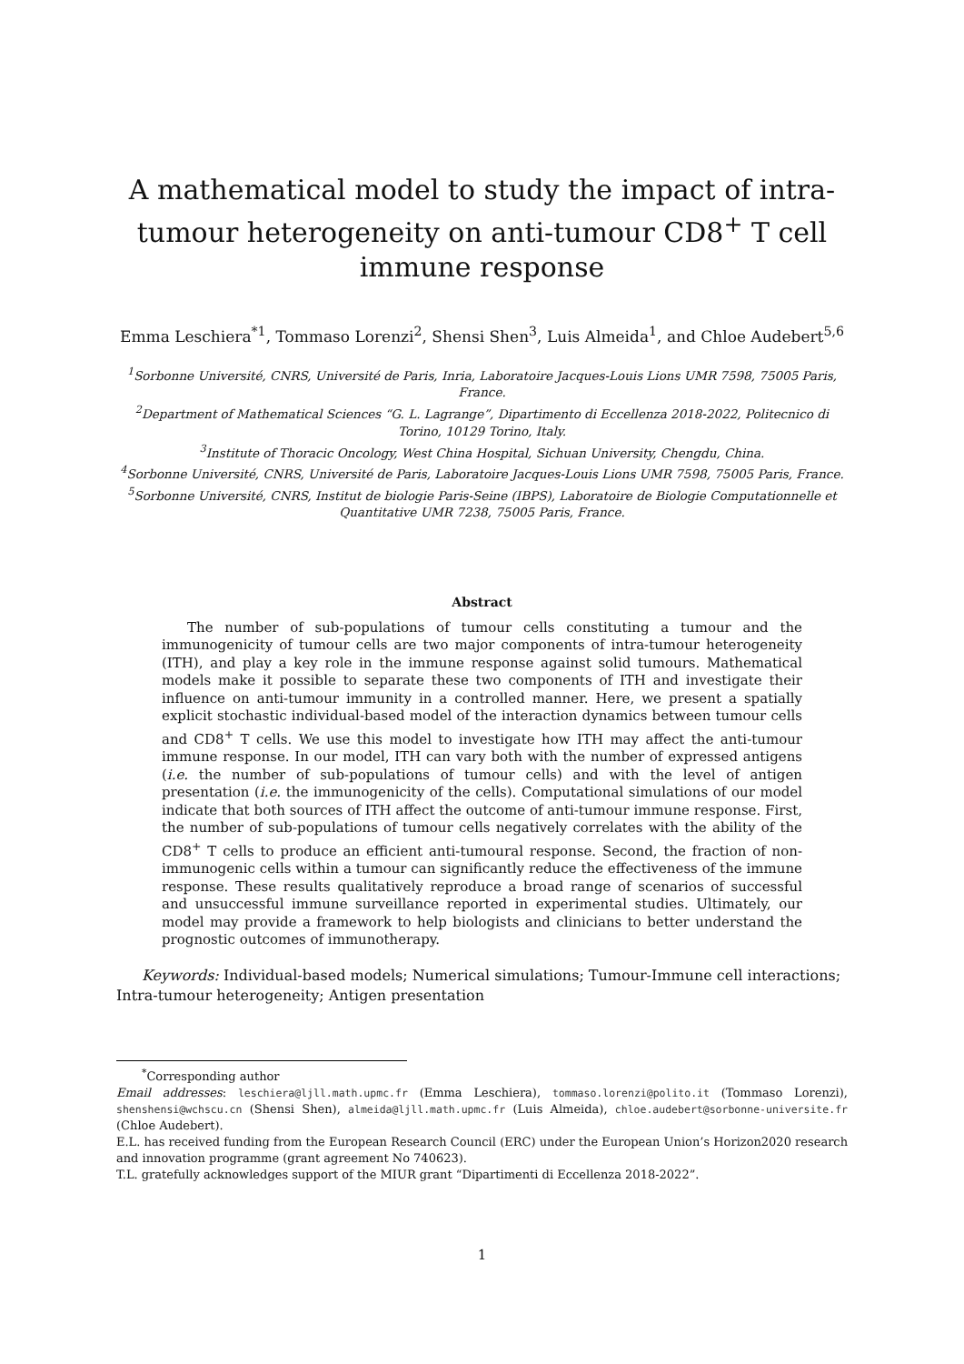A mathematical model to study the impact of intra-tumour heterogeneity on anti-tumour CD8<sup>+</sup> T cell immune response
Emma Leschiera<sup>*1</sup>, Tommaso Lorenzi<sup>2</sup>, Shensi Shen<sup>3</sup>, Luis Almeida<sup>1</sup>, and Chloe Audebert<sup>5,6</sup>
<sup>1</sup> Sorbonne Université, CNRS, Université de Paris, Inria, Laboratoire Jacques-Louis Lions UMR 7598, 75005 Paris, France.
<sup>2</sup> Department of Mathematical Sciences “G. L. Lagrange”, Dipartimento di Eccellenza 2018-2022, Politecnico di Torino, 10129 Torino, Italy.
<sup>3</sup> Institute of Thoracic Oncology, West China Hospital, Sichuan University, Chengdu, China.
<sup>4</sup> Sorbonne Université, CNRS, Université de Paris, Laboratoire Jacques-Louis Lions UMR 7598, 75005 Paris, France.
<sup>5</sup> Sorbonne Université, CNRS, Institut de biologie Paris-Seine (IBPS), Laboratoire de Biologie Computationnelle et Quantitative UMR 7238, 75005 Paris, France.
Abstract
The number of sub-populations of tumour cells constituting a tumour and the immunogenicity of tumour cells are two major components of intra-tumour heterogeneity (ITH), and play a key role in the immune response against solid tumours. Mathematical models make it possible to separate these two components of ITH and investigate their influence on anti-tumour immunity in a controlled manner. Here, we present a spatially explicit stochastic individual-based model of the interaction dynamics between tumour cells and CD8<sup>+</sup> T cells. We use this model to investigate how ITH may affect the anti-tumour immune response. In our model, ITH can vary both with the number of expressed antigens (i.e. the number of sub-populations of tumour cells) and with the level of antigen presentation (i.e. the immunogenicity of the cells). Computational simulations of our model indicate that both sources of ITH affect the outcome of anti-tumour immune response. First, the number of sub-populations of tumour cells negatively correlates with the ability of the CD8<sup>+</sup> T cells to produce an efficient anti-tumoural response. Second, the fraction of non-immunogenic cells within a tumour can significantly reduce the effectiveness of the immune response. These results qualitatively reproduce a broad range of scenarios of successful and unsuccessful immune surveillance reported in experimental studies. Ultimately, our model may provide a framework to help biologists and clinicians to better understand the prognostic outcomes of immunotherapy.
Keywords: Individual-based models; Numerical simulations; Tumour-Immune cell interactions; Intra-tumour heterogeneity; Antigen presentation
<sup>*</sup> Corresponding author
Email addresses: leschiera@ljll.math.upmc.fr (Emma Leschiera), tommaso.lorenzi@polito.it (Tommaso Lorenzi), shenshensi@wchscu.cn (Shensi Shen), almeida@ljll.math.upmc.fr (Luis Almeida), chloe.audebert@sorbonne-universite.fr (Chloe Audebert).
E.L. has received funding from the European Research Council (ERC) under the European Union’s Horizon2020 research and innovation programme (grant agreement No 740623).
T.L. gratefully acknowledges support of the MIUR grant “Dipartimenti di Eccellenza 2018-2022”.
1